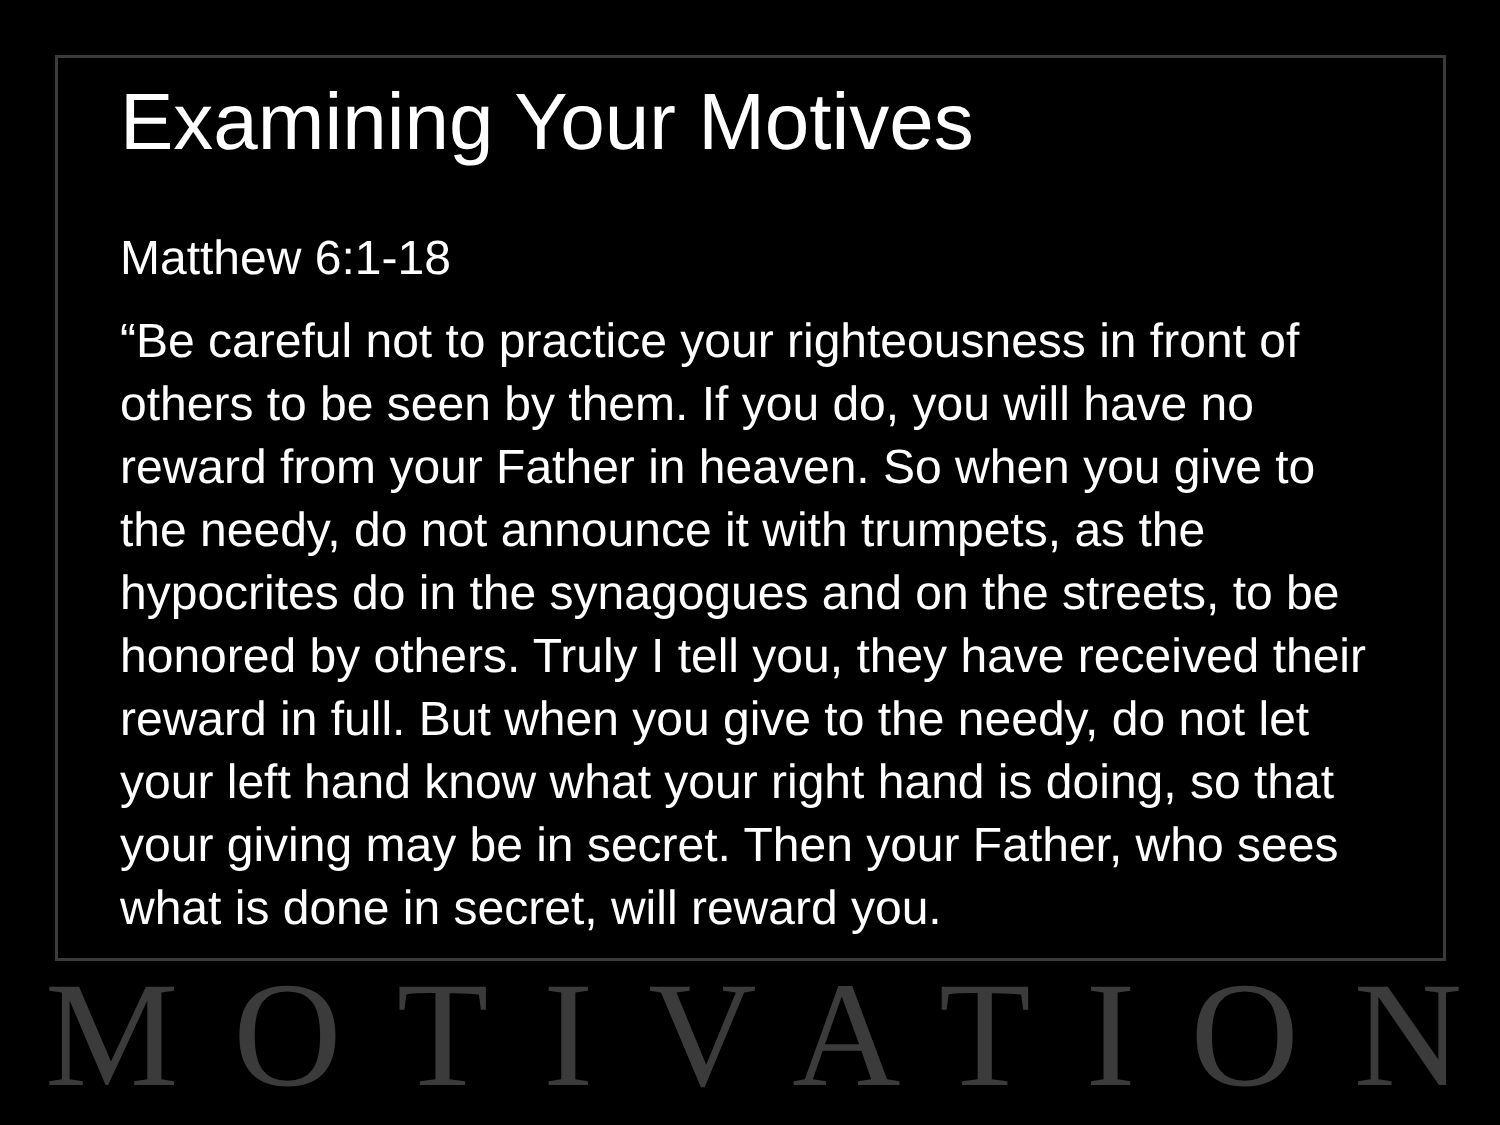Examining Your Motives
Matthew 6:1-18
“Be careful not to practice your righteousness in front of others to be seen by them. If you do, you will have no reward from your Father in heaven. So when you give to the needy, do not announce it with trumpets, as the hypocrites do in the synagogues and on the streets, to be honored by others. Truly I tell you, they have received their reward in full. But when you give to the needy, do not let your left hand know what your right hand is doing, so that your giving may be in secret. Then your Father, who sees what is done in secret, will reward you.
MOTIVATION